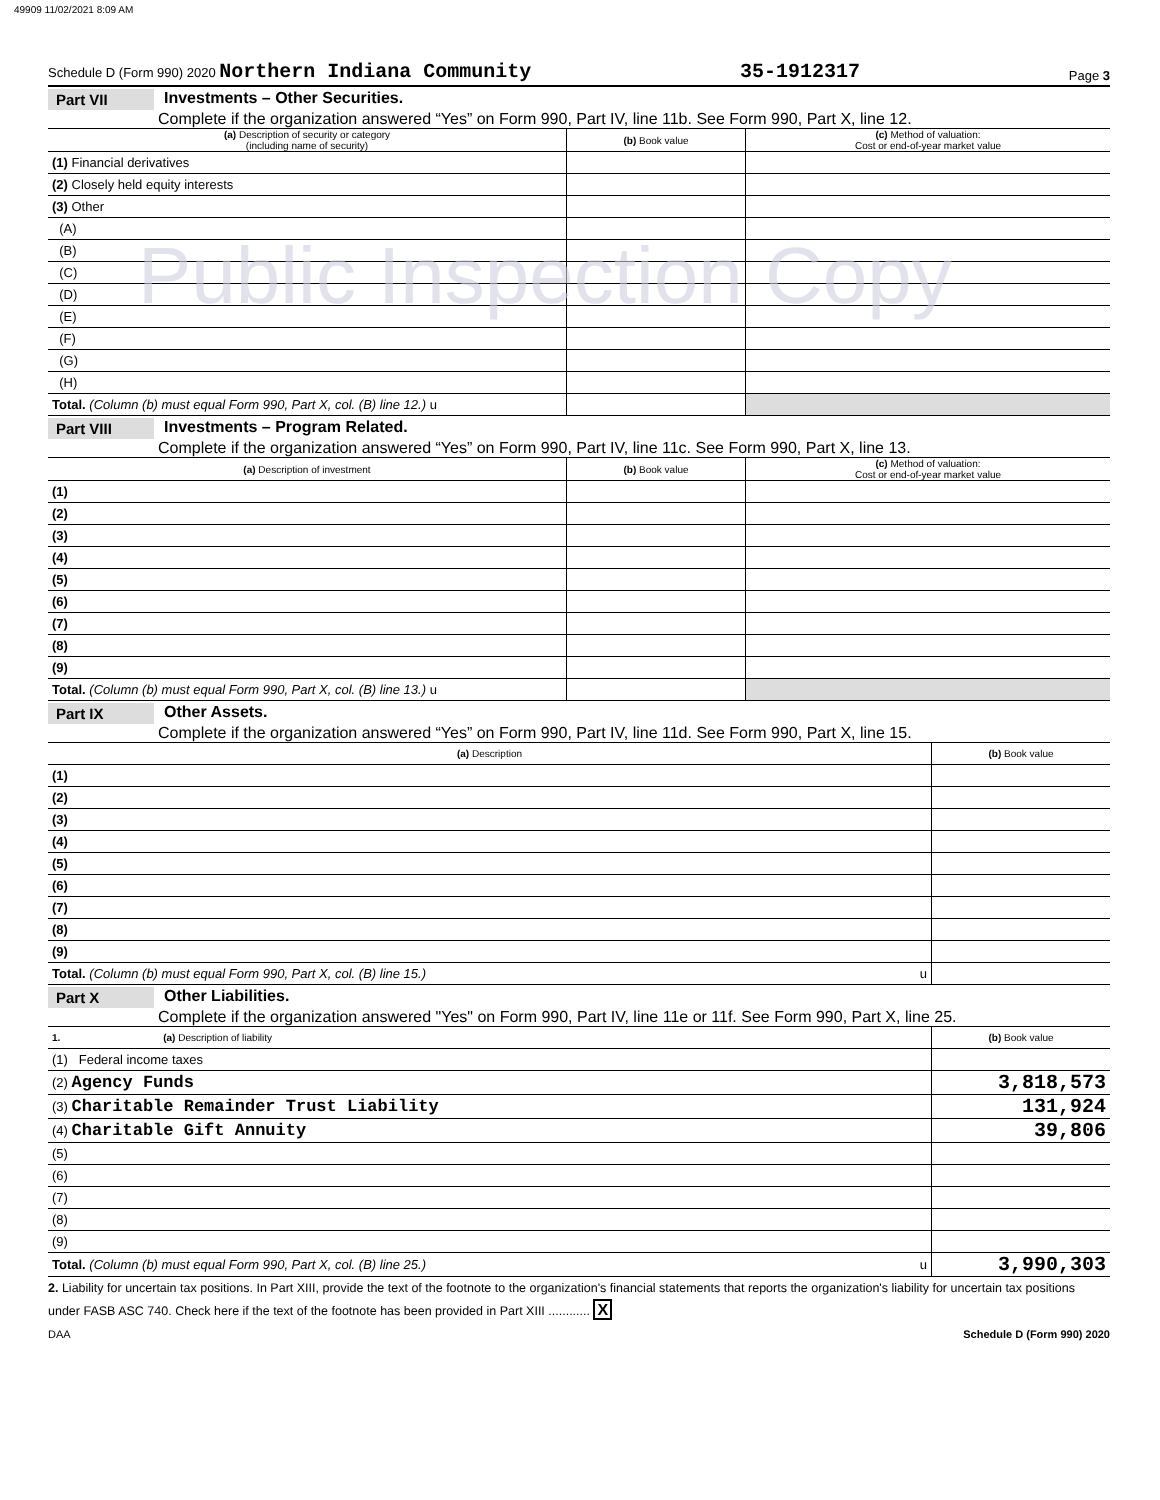49909 11/02/2021 8:09 AM
Schedule D (Form 990) 2020 Northern Indiana Community 35-1912317 Page 3
Part VII Investments – Other Securities.
Complete if the organization answered “Yes” on Form 990, Part IV, line 11b. See Form 990, Part X, line 12.
Public Inspection Copy
| (a) Description of security or category (including name of security) | (b) Book value | (c) Method of valuation: Cost or end-of-year market value |
| --- | --- | --- |
| (1) Financial derivatives | | |
| (2) Closely held equity interests | | |
| (3) Other | | |
| (A) | | |
| (B) | | |
| (C) | | |
| (D) | | |
| (E) | | |
| (F) | | |
| (G) | | |
| (H) | | |
| Total. (Column (b) must equal Form 990, Part X, col. (B) line 12.) u | | |
Part VIII Investments – Program Related.
Complete if the organization answered “Yes” on Form 990, Part IV, line 11c. See Form 990, Part X, line 13.
| (a) Description of investment | (b) Book value | (c) Method of valuation: Cost or end-of-year market value |
| --- | --- | --- |
| (1) | | |
| (2) | | |
| (3) | | |
| (4) | | |
| (5) | | |
| (6) | | |
| (7) | | |
| (8) | | |
| (9) | | |
| Total. (Column (b) must equal Form 990, Part X, col. (B) line 13.) u | | |
Part IX Other Assets.
Complete if the organization answered “Yes” on Form 990, Part IV, line 11d. See Form 990, Part X, line 15.
| (a) Description | (b) Book value |
| --- | --- |
| (1) | |
| (2) | |
| (3) | |
| (4) | |
| (5) | |
| (6) | |
| (7) | |
| (8) | |
| (9) | |
| Total. (Column (b) must equal Form 990, Part X, col. (B) line 15.) u | |
Part X Other Liabilities.
Complete if the organization answered "Yes" on Form 990, Part IV, line 11e or 11f. See Form 990, Part X, line 25.
| 1. (a) Description of liability | (b) Book value |
| --- | --- |
| (1) Federal income taxes | |
| (2) Agency Funds | 3,818,573 |
| (3) Charitable Remainder Trust Liability | 131,924 |
| (4) Charitable Gift Annuity | 39,806 |
| (5) | |
| (6) | |
| (7) | |
| (8) | |
| (9) | |
| Total. (Column (b) must equal Form 990, Part X, col. (B) line 25.) u | 3,990,303 |
2. Liability for uncertain tax positions. In Part XIII, provide the text of the footnote to the organization's financial statements that reports the organization's liability for uncertain tax positions under FASB ASC 740. Check here if the text of the footnote has been provided in Part XIII ............ X
DAA Schedule D (Form 990) 2020